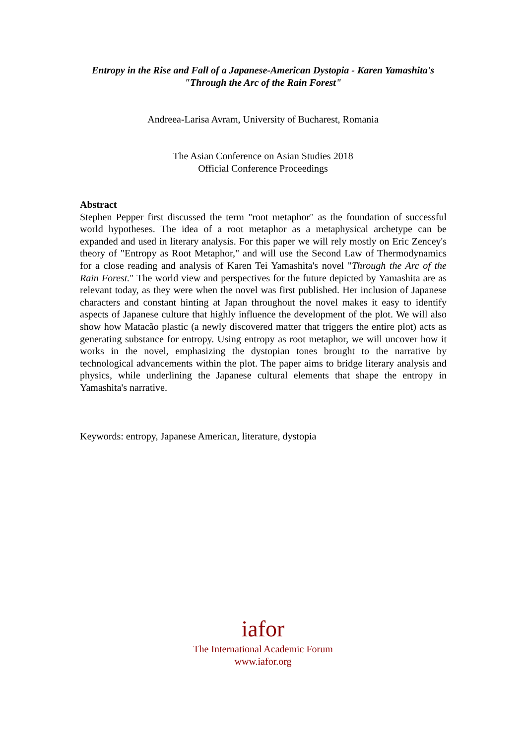Entropy in the Rise and Fall of a Japanese-American Dystopia - Karen Yamashita's "Through the Arc of the Rain Forest"
Andreea-Larisa Avram, University of Bucharest, Romania
The Asian Conference on Asian Studies 2018
Official Conference Proceedings
Abstract
Stephen Pepper first discussed the term "root metaphor" as the foundation of successful world hypotheses. The idea of a root metaphor as a metaphysical archetype can be expanded and used in literary analysis. For this paper we will rely mostly on Eric Zencey's theory of "Entropy as Root Metaphor," and will use the Second Law of Thermodynamics for a close reading and analysis of Karen Tei Yamashita's novel "Through the Arc of the Rain Forest." The world view and perspectives for the future depicted by Yamashita are as relevant today, as they were when the novel was first published. Her inclusion of Japanese characters and constant hinting at Japan throughout the novel makes it easy to identify aspects of Japanese culture that highly influence the development of the plot. We will also show how Matacão plastic (a newly discovered matter that triggers the entire plot) acts as generating substance for entropy. Using entropy as root metaphor, we will uncover how it works in the novel, emphasizing the dystopian tones brought to the narrative by technological advancements within the plot. The paper aims to bridge literary analysis and physics, while underlining the Japanese cultural elements that shape the entropy in Yamashita's narrative.
Keywords: entropy, Japanese American, literature, dystopia
iafor
The International Academic Forum
www.iafor.org